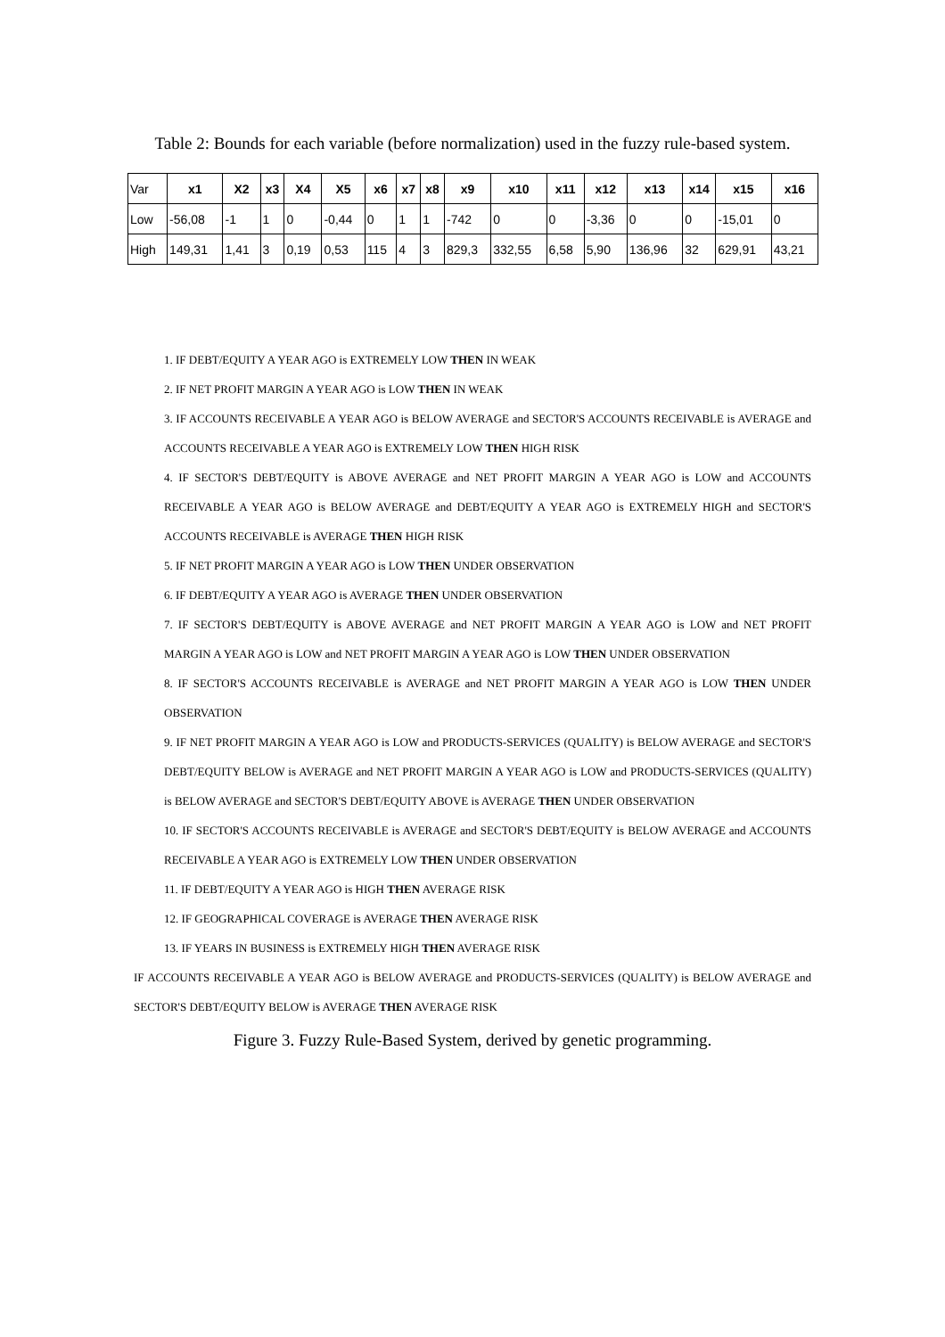Table 2: Bounds for each variable (before normalization) used in the fuzzy rule-based system.
| Var | x1 | X2 | x3 | X4 | X5 | x6 | x7 | x8 | x9 | x10 | x11 | x12 | x13 | x14 | x15 | x16 |
| Low | -56,08 | -1 | 1 | 0 | -0,44 | 0 | 1 | 1 | -742 | 0 | 0 | -3,36 | 0 | 0 | -15,01 | 0 |
| High | 149,31 | 1,41 | 3 | 0,19 | 0,53 | 115 | 4 | 3 | 829,3 | 332,55 | 6,58 | 5,90 | 136,96 | 32 | 629,91 | 43,21 |
1. IF DEBT/EQUITY A YEAR AGO is EXTREMELY LOW THEN IN WEAK
2. IF NET PROFIT MARGIN A YEAR AGO is LOW THEN IN WEAK
3. IF ACCOUNTS RECEIVABLE A YEAR AGO is BELOW AVERAGE and SECTOR'S ACCOUNTS RECEIVABLE is AVERAGE and ACCOUNTS RECEIVABLE A YEAR AGO is EXTREMELY LOW THEN HIGH RISK
4. IF SECTOR'S DEBT/EQUITY is ABOVE AVERAGE and NET PROFIT MARGIN A YEAR AGO is LOW and ACCOUNTS RECEIVABLE A YEAR AGO is BELOW AVERAGE and DEBT/EQUITY A YEAR AGO is EXTREMELY HIGH and SECTOR'S ACCOUNTS RECEIVABLE is AVERAGE THEN HIGH RISK
5. IF NET PROFIT MARGIN A YEAR AGO is LOW THEN UNDER OBSERVATION
6. IF DEBT/EQUITY A YEAR AGO is AVERAGE THEN UNDER OBSERVATION
7. IF SECTOR'S DEBT/EQUITY is ABOVE AVERAGE and NET PROFIT MARGIN A YEAR AGO is LOW and NET PROFIT MARGIN A YEAR AGO is LOW and NET PROFIT MARGIN A YEAR AGO is LOW THEN UNDER OBSERVATION
8. IF SECTOR'S ACCOUNTS RECEIVABLE is AVERAGE and NET PROFIT MARGIN A YEAR AGO is LOW THEN UNDER OBSERVATION
9. IF NET PROFIT MARGIN A YEAR AGO is LOW and PRODUCTS-SERVICES (QUALITY) is BELOW AVERAGE and SECTOR'S DEBT/EQUITY BELOW is AVERAGE and NET PROFIT MARGIN A YEAR AGO is LOW and PRODUCTS-SERVICES (QUALITY) is BELOW AVERAGE and SECTOR'S DEBT/EQUITY ABOVE is AVERAGE THEN UNDER OBSERVATION
10. IF SECTOR'S ACCOUNTS RECEIVABLE is AVERAGE and SECTOR'S DEBT/EQUITY is BELOW AVERAGE and ACCOUNTS RECEIVABLE A YEAR AGO is EXTREMELY LOW THEN UNDER OBSERVATION
11. IF DEBT/EQUITY A YEAR AGO is HIGH THEN AVERAGE RISK
12. IF GEOGRAPHICAL COVERAGE is AVERAGE THEN AVERAGE RISK
13. IF YEARS IN BUSINESS is EXTREMELY HIGH THEN AVERAGE RISK
IF ACCOUNTS RECEIVABLE A YEAR AGO is BELOW AVERAGE and PRODUCTS-SERVICES (QUALITY) is BELOW AVERAGE and SECTOR'S DEBT/EQUITY BELOW is AVERAGE THEN AVERAGE RISK
Figure 3. Fuzzy Rule-Based System, derived by genetic programming.